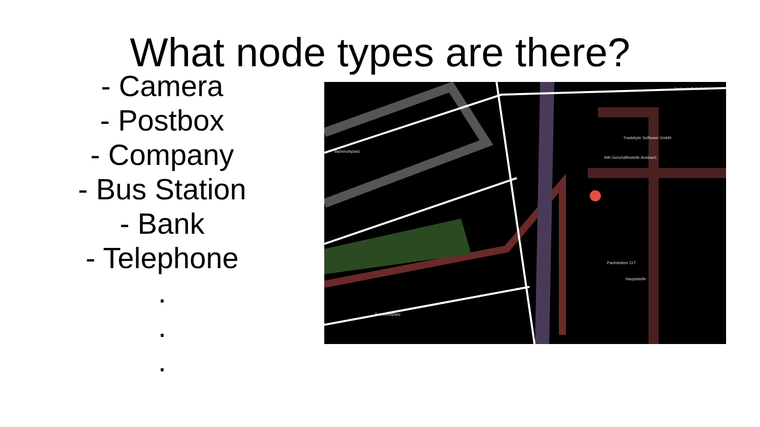What node types are there?
- Camera
- Postbox
- Company
- Bus Station
- Bank
- Telephone
.
.
.
Ansbach-Bahnhof
Tradebyte Software GmbH
IHK-Geschäftsstelle Ansbach
Packstation 117
Hauptstelle
Bahnhofsplatz
Bahnhofsplatz